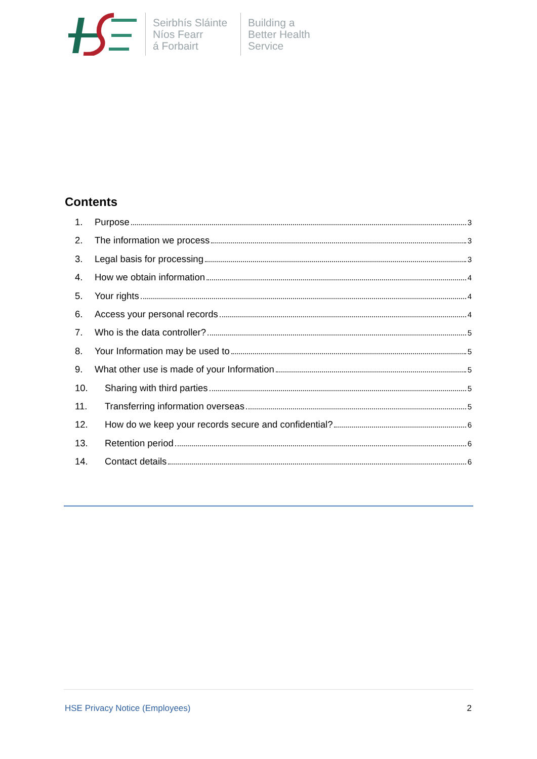Seirbhís Sláinte
Níos Fearr
á Forbairt
Building a
Better Health
Service
Contents
1. Purpose 3
2. The information we process 3
3. Legal basis for processing 3
4. How we obtain information 4
5. Your rights 4
6. Access your personal records 4
7. Who is the data controller? 5
8. Your Information may be used to 5
9. What other use is made of your Information 5
10. Sharing with third parties 5
11. Transferring information overseas 5
12. How do we keep your records secure and confidential? 6
13. Retention period 6
14. Contact details 6
HSE Privacy Notice (Employees) 2